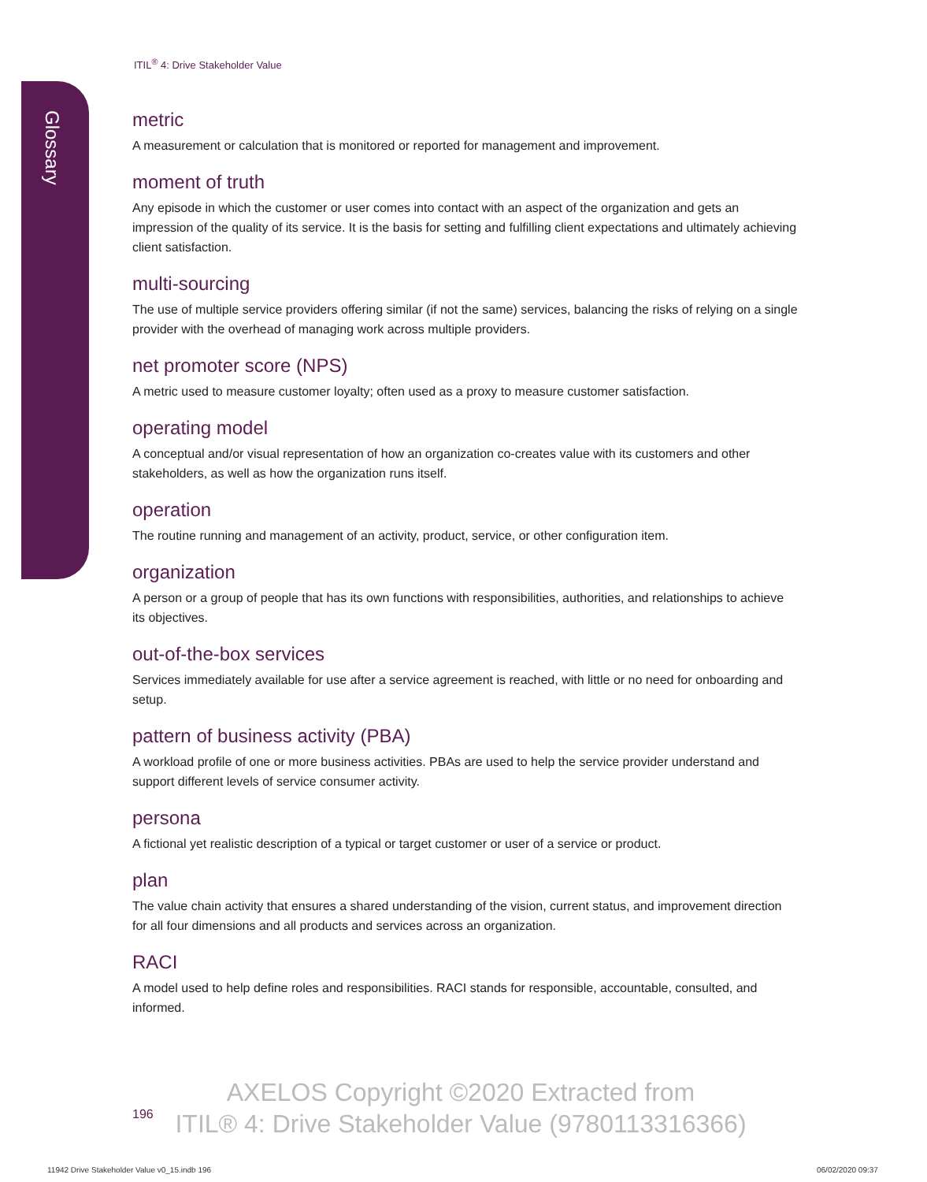Glossary
ITIL<sup>®</sup> 4: Drive Stakeholder Value
metric
A measurement or calculation that is monitored or reported for management and improvement.
moment of truth
Any episode in which the customer or user comes into contact with an aspect of the organization and gets an impression of the quality of its service. It is the basis for setting and fulfilling client expectations and ultimately achieving client satisfaction.
multi-sourcing
The use of multiple service providers offering similar (if not the same) services, balancing the risks of relying on a single provider with the overhead of managing work across multiple providers.
net promoter score (NPS)
A metric used to measure customer loyalty; often used as a proxy to measure customer satisfaction.
operating model
A conceptual and/or visual representation of how an organization co-creates value with its customers and other stakeholders, as well as how the organization runs itself.
operation
The routine running and management of an activity, product, service, or other configuration item.
organization
A person or a group of people that has its own functions with responsibilities, authorities, and relationships to achieve its objectives.
out-of-the-box services
Services immediately available for use after a service agreement is reached, with little or no need for onboarding and setup.
pattern of business activity (PBA)
A workload profile of one or more business activities. PBAs are used to help the service provider understand and support different levels of service consumer activity.
persona
A fictional yet realistic description of a typical or target customer or user of a service or product.
plan
The value chain activity that ensures a shared understanding of the vision, current status, and improvement direction for all four dimensions and all products and services across an organization.
RACI
A model used to help define roles and responsibilities. RACI stands for responsible, accountable, consulted, and informed.
196
AXELOS Copyright ©2020 Extracted from
ITIL® 4: Drive Stakeholder Value (9780113316366)
11942 Drive Stakeholder Value v0_15.indb 196
06/02/2020 09:37